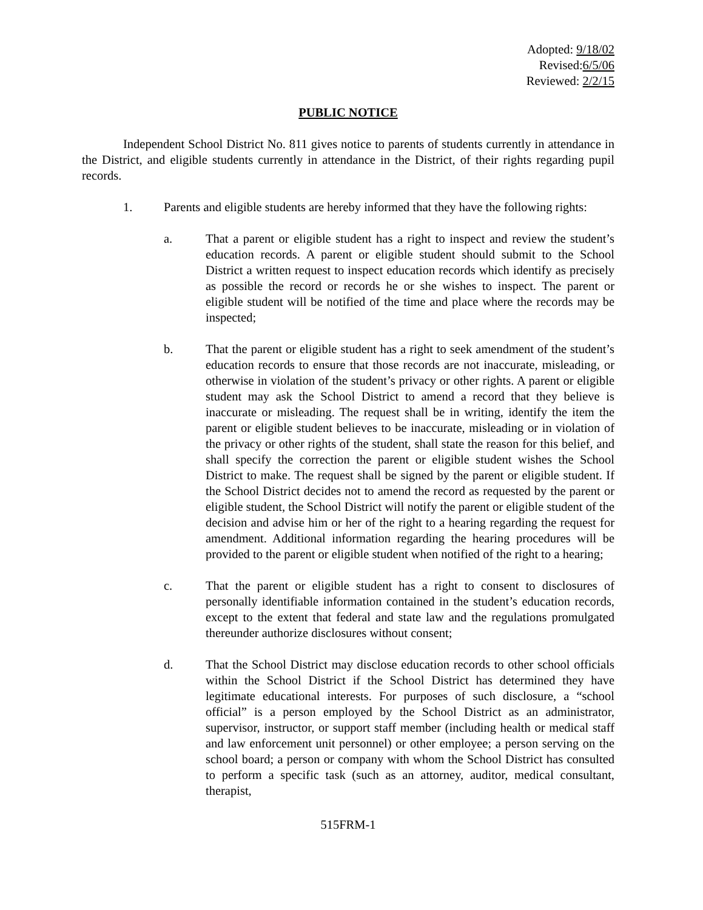Adopted: 9/18/02
Revised:6/5/06
Reviewed: 2/2/15
PUBLIC NOTICE
Independent School District No. 811 gives notice to parents of students currently in attendance in the District, and eligible students currently in attendance in the District, of their rights regarding pupil records.
1. Parents and eligible students are hereby informed that they have the following rights:
a. That a parent or eligible student has a right to inspect and review the student’s education records. A parent or eligible student should submit to the School District a written request to inspect education records which identify as precisely as possible the record or records he or she wishes to inspect. The parent or eligible student will be notified of the time and place where the records may be inspected;
b. That the parent or eligible student has a right to seek amendment of the student’s education records to ensure that those records are not inaccurate, misleading, or otherwise in violation of the student’s privacy or other rights. A parent or eligible student may ask the School District to amend a record that they believe is inaccurate or misleading. The request shall be in writing, identify the item the parent or eligible student believes to be inaccurate, misleading or in violation of the privacy or other rights of the student, shall state the reason for this belief, and shall specify the correction the parent or eligible student wishes the School District to make. The request shall be signed by the parent or eligible student. If the School District decides not to amend the record as requested by the parent or eligible student, the School District will notify the parent or eligible student of the decision and advise him or her of the right to a hearing regarding the request for amendment. Additional information regarding the hearing procedures will be provided to the parent or eligible student when notified of the right to a hearing;
c. That the parent or eligible student has a right to consent to disclosures of personally identifiable information contained in the student’s education records, except to the extent that federal and state law and the regulations promulgated thereunder authorize disclosures without consent;
d. That the School District may disclose education records to other school officials within the School District if the School District has determined they have legitimate educational interests. For purposes of such disclosure, a “school official” is a person employed by the School District as an administrator, supervisor, instructor, or support staff member (including health or medical staff and law enforcement unit personnel) or other employee; a person serving on the school board; a person or company with whom the School District has consulted to perform a specific task (such as an attorney, auditor, medical consultant, therapist,
515FRM-1